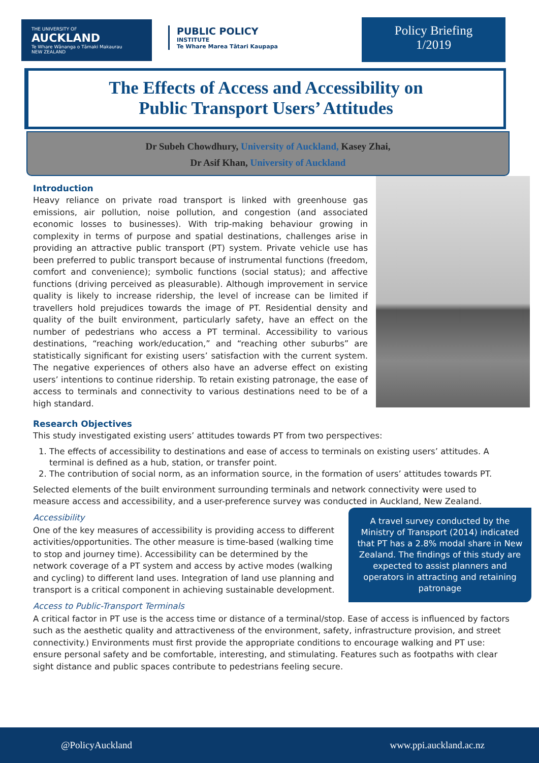THE UNIVERSITY OF
AUCKLAND
Te Whare Wānanga o Tāmaki Makaurau
NEW ZEALAND
PUBLIC POLICY
INSTITUTE
Te Whare Marea Tātari Kaupapa
Policy Briefing
1/2019
The Effects of Access and Accessibility on
Public Transport Users’ Attitudes
Dr Subeh Chowdhury, University of Auckland, Kasey Zhai,
Dr Asif Khan, University of Auckland
Introduction
Heavy reliance on private road transport is linked with greenhouse gas emissions, air pollution, noise pollution, and congestion (and associated economic losses to businesses). With trip-making behaviour growing in complexity in terms of purpose and spatial destinations, challenges arise in providing an attractive public transport (PT) system. Private vehicle use has been preferred to public transport because of instrumental functions (freedom, comfort and convenience); symbolic functions (social status); and affective functions (driving perceived as pleasurable). Although improvement in service quality is likely to increase ridership, the level of increase can be limited if travellers hold prejudices towards the image of PT. Residential density and quality of the built environment, particularly safety, have an effect on the number of pedestrians who access a PT terminal. Accessibility to various destinations, “reaching work/education,” and “reaching other suburbs” are statistically significant for existing users’ satisfaction with the current system. The negative experiences of others also have an adverse effect on existing users’ intentions to continue ridership. To retain existing patronage, the ease of access to terminals and connectivity to various destinations need to be of a high standard.
Research Objectives
This study investigated existing users’ attitudes towards PT from two perspectives:
1. The effects of accessibility to destinations and ease of access to terminals on existing users’ attitudes. A terminal is defined as a hub, station, or transfer point.
2. The contribution of social norm, as an information source, in the formation of users’ attitudes towards PT.
Selected elements of the built environment surrounding terminals and network connectivity were used to measure access and accessibility, and a user-preference survey was conducted in Auckland, New Zealand.
A travel survey conducted by the Ministry of Transport (2014) indicated that PT has a 2.8% modal share in New Zealand. The findings of this study are expected to assist planners and operators in attracting and retaining patronage
Accessibility
One of the key measures of accessibility is providing access to different activities/opportunities. The other measure is time-based (walking time to stop and journey time). Accessibility can be determined by the network coverage of a PT system and access by active modes (walking and cycling) to different land uses. Integration of land use planning and transport is a critical component in achieving sustainable development.
Access to Public-Transport Terminals
A critical factor in PT use is the access time or distance of a terminal/stop. Ease of access is influenced by factors such as the aesthetic quality and attractiveness of the environment, safety, infrastructure provision, and street connectivity.) Environments must first provide the appropriate conditions to encourage walking and PT use: ensure personal safety and be comfortable, interesting, and stimulating. Features such as footpaths with clear sight distance and public spaces contribute to pedestrians feeling secure.
@PolicyAuckland www.ppi.auckland.ac.nz